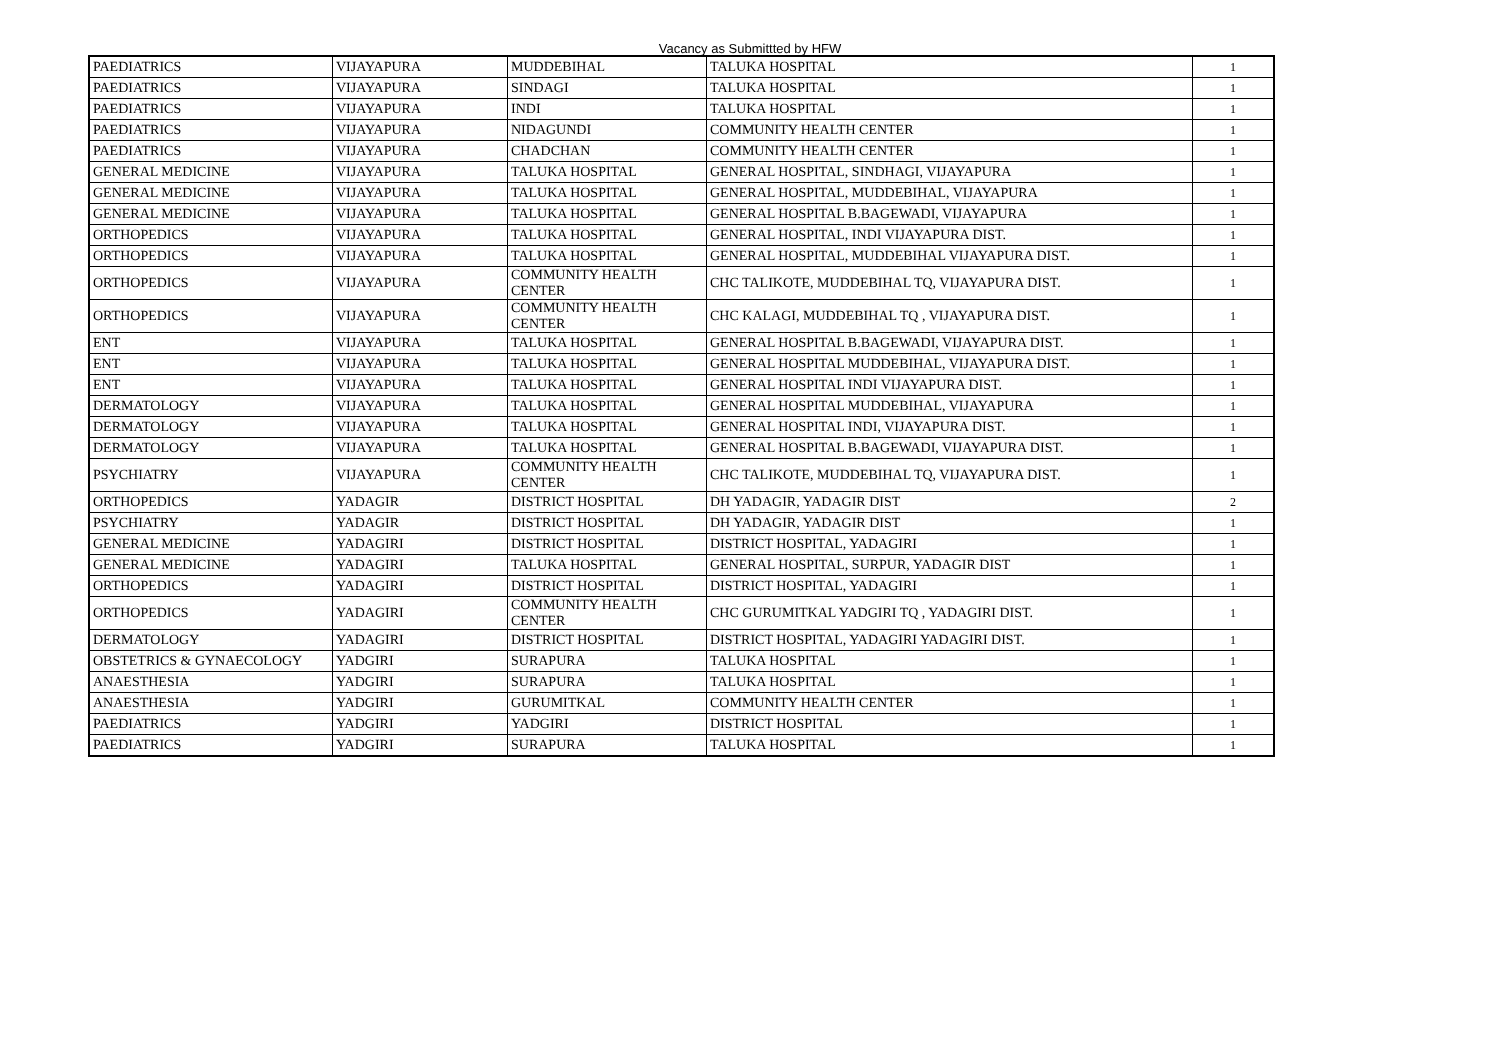Vacancy as Submittted by HFW
| PAEDIATRICS | VIJAYAPURA | MUDDEBIHAL | TALUKA HOSPITAL | 1 |
| PAEDIATRICS | VIJAYAPURA | SINDAGI | TALUKA HOSPITAL | 1 |
| PAEDIATRICS | VIJAYAPURA | INDI | TALUKA HOSPITAL | 1 |
| PAEDIATRICS | VIJAYAPURA | NIDAGUNDI | COMMUNITY HEALTH CENTER | 1 |
| PAEDIATRICS | VIJAYAPURA | CHADCHAN | COMMUNITY HEALTH CENTER | 1 |
| GENERAL MEDICINE | VIJAYAPURA | TALUKA HOSPITAL | GENERAL HOSPITAL, SINDHAGI, VIJAYAPURA | 1 |
| GENERAL MEDICINE | VIJAYAPURA | TALUKA HOSPITAL | GENERAL HOSPITAL, MUDDEBIHAL, VIJAYAPURA | 1 |
| GENERAL MEDICINE | VIJAYAPURA | TALUKA HOSPITAL | GENERAL HOSPITAL B.BAGEWADI, VIJAYAPURA | 1 |
| ORTHOPEDICS | VIJAYAPURA | TALUKA HOSPITAL | GENERAL HOSPITAL, INDI VIJAYAPURA DIST. | 1 |
| ORTHOPEDICS | VIJAYAPURA | TALUKA HOSPITAL | GENERAL HOSPITAL, MUDDEBIHAL VIJAYAPURA DIST. | 1 |
| ORTHOPEDICS | VIJAYAPURA | COMMUNITY HEALTH CENTER | CHC TALIKOTE, MUDDEBIHAL TQ, VIJAYAPURA DIST. | 1 |
| ORTHOPEDICS | VIJAYAPURA | COMMUNITY HEALTH CENTER | CHC KALAGI, MUDDEBIHAL TQ , VIJAYAPURA DIST. | 1 |
| ENT | VIJAYAPURA | TALUKA HOSPITAL | GENERAL HOSPITAL B.BAGEWADI, VIJAYAPURA DIST. | 1 |
| ENT | VIJAYAPURA | TALUKA HOSPITAL | GENERAL HOSPITAL MUDDEBIHAL, VIJAYAPURA DIST. | 1 |
| ENT | VIJAYAPURA | TALUKA HOSPITAL | GENERAL HOSPITAL INDI VIJAYAPURA DIST. | 1 |
| DERMATOLOGY | VIJAYAPURA | TALUKA HOSPITAL | GENERAL HOSPITAL MUDDEBIHAL, VIJAYAPURA | 1 |
| DERMATOLOGY | VIJAYAPURA | TALUKA HOSPITAL | GENERAL HOSPITAL INDI, VIJAYAPURA DIST. | 1 |
| DERMATOLOGY | VIJAYAPURA | TALUKA HOSPITAL | GENERAL HOSPITAL B.BAGEWADI, VIJAYAPURA DIST. | 1 |
| PSYCHIATRY | VIJAYAPURA | COMMUNITY HEALTH CENTER | CHC TALIKOTE, MUDDEBIHAL TQ, VIJAYAPURA DIST. | 1 |
| ORTHOPEDICS | YADAGIR | DISTRICT HOSPITAL | DH YADAGIR, YADAGIR DIST | 2 |
| PSYCHIATRY | YADAGIR | DISTRICT HOSPITAL | DH YADAGIR, YADAGIR DIST | 1 |
| GENERAL MEDICINE | YADAGIRI | DISTRICT HOSPITAL | DISTRICT HOSPITAL, YADAGIRI | 1 |
| GENERAL MEDICINE | YADAGIRI | TALUKA HOSPITAL | GENERAL HOSPITAL, SURPUR, YADAGIR DIST | 1 |
| ORTHOPEDICS | YADAGIRI | DISTRICT HOSPITAL | DISTRICT HOSPITAL, YADAGIRI | 1 |
| ORTHOPEDICS | YADAGIRI | COMMUNITY HEALTH CENTER | CHC GURUMITKAL YADGIRI TQ , YADAGIRI DIST. | 1 |
| DERMATOLOGY | YADAGIRI | DISTRICT HOSPITAL | DISTRICT HOSPITAL, YADAGIRI YADAGIRI DIST. | 1 |
| OBSTETRICS & GYNAECOLOGY | YADGIRI | SURAPURA | TALUKA HOSPITAL | 1 |
| ANAESTHESIA | YADGIRI | SURAPURA | TALUKA HOSPITAL | 1 |
| ANAESTHESIA | YADGIRI | GURUMITKAL | COMMUNITY HEALTH CENTER | 1 |
| PAEDIATRICS | YADGIRI | YADGIRI | DISTRICT HOSPITAL | 1 |
| PAEDIATRICS | YADGIRI | SURAPURA | TALUKA HOSPITAL | 1 |